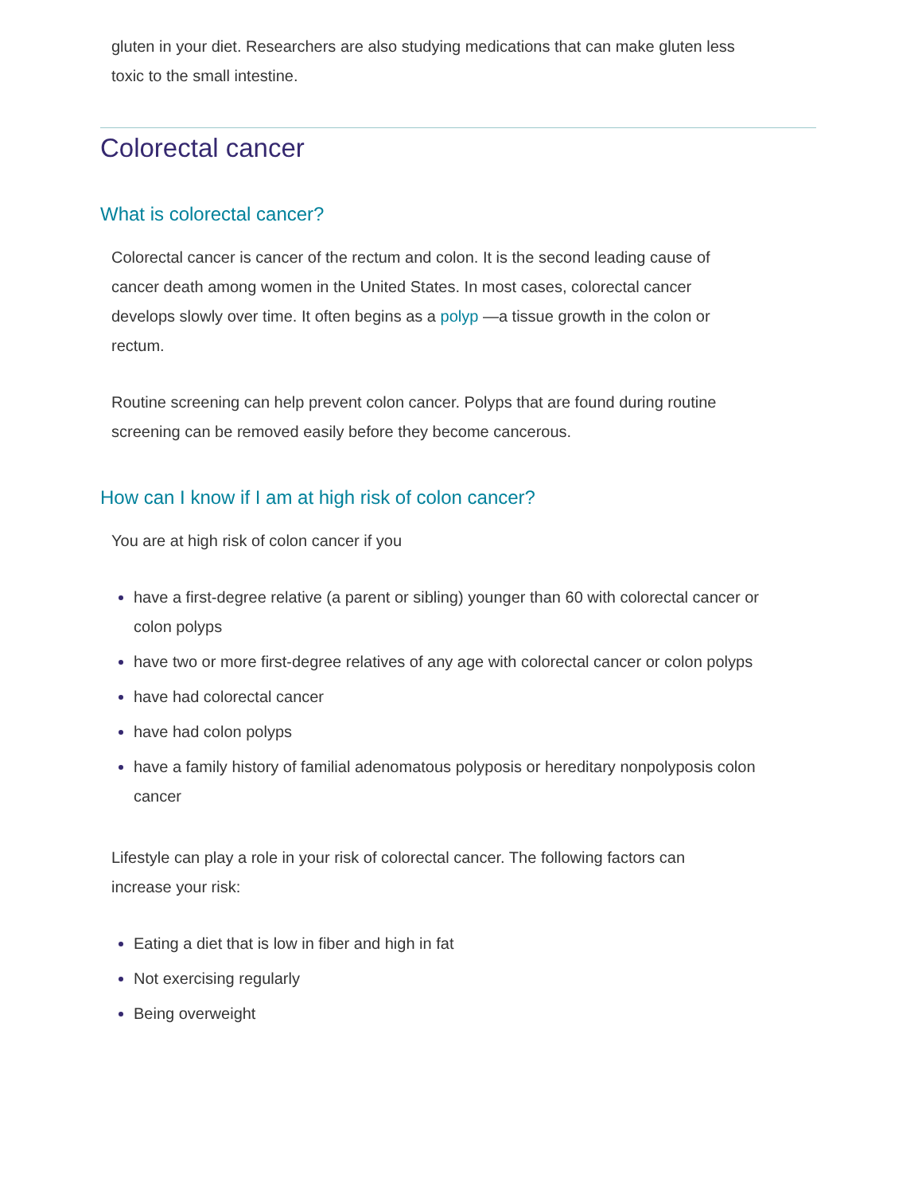gluten in your diet. Researchers are also studying medications that can make gluten less toxic to the small intestine.
Colorectal cancer
What is colorectal cancer?
Colorectal cancer is cancer of the rectum and colon. It is the second leading cause of cancer death among women in the United States. In most cases, colorectal cancer develops slowly over time. It often begins as a polyp —a tissue growth in the colon or rectum.
Routine screening can help prevent colon cancer. Polyps that are found during routine screening can be removed easily before they become cancerous.
How can I know if I am at high risk of colon cancer?
You are at high risk of colon cancer if you
have a first-degree relative (a parent or sibling) younger than 60 with colorectal cancer or colon polyps
have two or more first-degree relatives of any age with colorectal cancer or colon polyps
have had colorectal cancer
have had colon polyps
have a family history of familial adenomatous polyposis or hereditary nonpolyposis colon cancer
Lifestyle can play a role in your risk of colorectal cancer. The following factors can increase your risk:
Eating a diet that is low in fiber and high in fat
Not exercising regularly
Being overweight